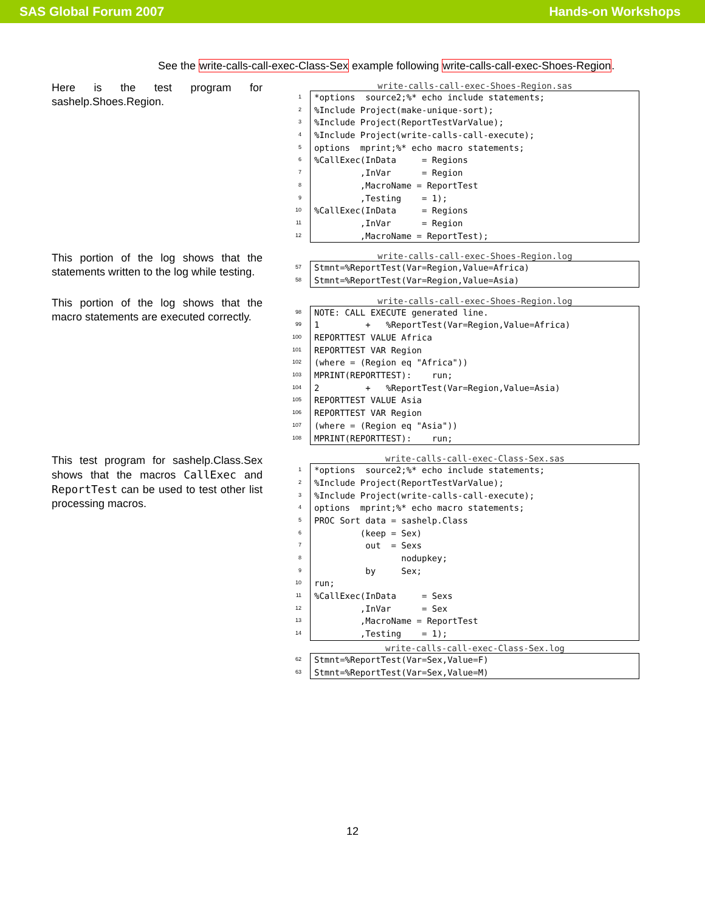SAS Global Forum 2007 Hands-on Workshops
See the write-calls-call-exec-Class-Sex example following write-calls-call-exec-Shoes-Region.
Here is the test program for sashelp.Shoes.Region.
write-calls-call-exec-Shoes-Region.sas
1
2
3
4
5
6
7
8
9
10
11
12
*options  source2;%* echo include statements;%Include Project(make-unique-sort);%Include Project(ReportTestVarValue);%Include Project(write-calls-call-execute);options  mprint;%* echo macro statements;%CallExec(InData     = Regions         ,InVar      = Region         ,MacroName = ReportTest         ,Testing    = 1);%CallExec(InData     = Regions         ,InVar      = Region         ,MacroName = ReportTest);
This portion of the log shows that the statements written to the log while testing.
write-calls-call-exec-Shoes-Region.log
57
58
Stmnt=%ReportTest(Var=Region,Value=Africa)Stmnt=%ReportTest(Var=Region,Value=Asia)
This portion of the log shows that the macro statements are executed correctly.
write-calls-call-exec-Shoes-Region.log
98
99
100
101
102
103
104
105
106
107
108
NOTE: CALL EXECUTE generated line.1         +   %ReportTest(Var=Region,Value=Africa)REPORTTEST VALUE AfricaREPORTTEST VAR Region(where = (Region eq "Africa"))MPRINT(REPORTTEST):    run;2         +   %ReportTest(Var=Region,Value=Asia)REPORTTEST VALUE AsiaREPORTTEST VAR Region(where = (Region eq "Asia"))MPRINT(REPORTTEST):    run;
This test program for sashelp.Class.Sex shows that the macros CallExec and ReportTest can be used to test other list processing macros.
write-calls-call-exec-Class-Sex.sas
1
2
3
4
5
6
7
8
9
10
11
12
13
14
*options  source2;%* echo include statements;%Include Project(ReportTestVarValue);%Include Project(write-calls-call-execute);options  mprint;%* echo macro statements;PROC Sort data = sashelp.Class         (keep = Sex)          out  = Sexs                 nodupkey;          by     Sex;run;%CallExec(InData     = Sexs         ,InVar      = Sex         ,MacroName = ReportTest         ,Testing    = 1);
write-calls-call-exec-Class-Sex.log
62
63
Stmnt=%ReportTest(Var=Sex,Value=F)Stmnt=%ReportTest(Var=Sex,Value=M)
12